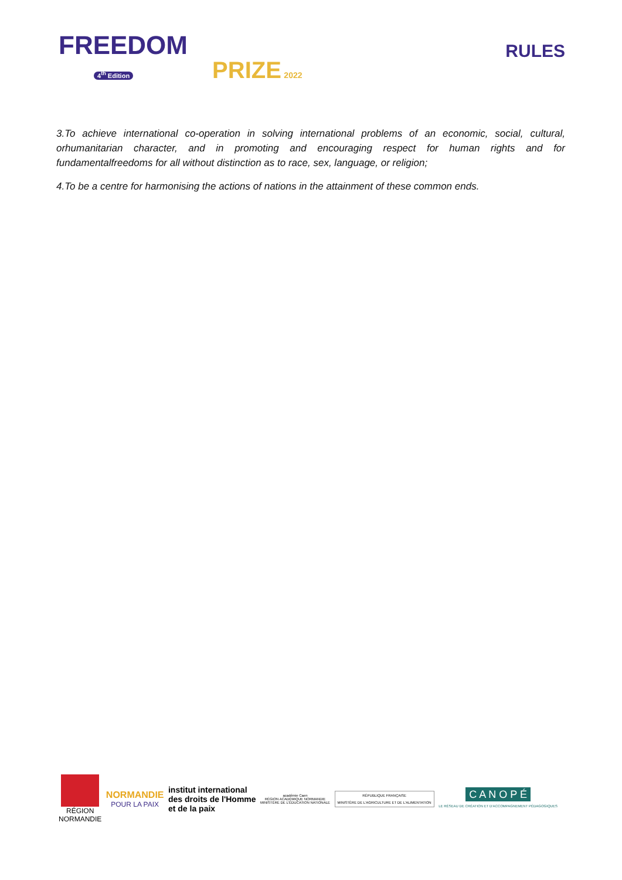FREEDOM
4<sup>th</sup> Edition PRIZE 2022
RULES
3.To achieve international co-operation in solving international problems of an economic, social, cultural, orhumanitarian character, and in promoting and encouraging respect for human rights and for fundamentalfreedoms for all without distinction as to race, sex, language, or religion;
4.To be a centre for harmonising the actions of nations in the attainment of these common ends.
RÉGION
NORMANDIE
NORMANDIE
POUR LA PAIX
institut international
des droits de l'Homme
et de la paix
académie Caen
RÉGION ACADÉMIQUE NORMANDIE
MINISTÈRE DE L'ÉDUCATION NATIONALE
RÉPUBLIQUE FRANÇAISE
MINISTÈRE DE L'AGRICULTURE ET DE L'ALIMENTATION
C A N O P É
LE RÉSEAU DE CRÉATION ET D'ACCOMPAGNEMENT PÉDAGOGIQUES